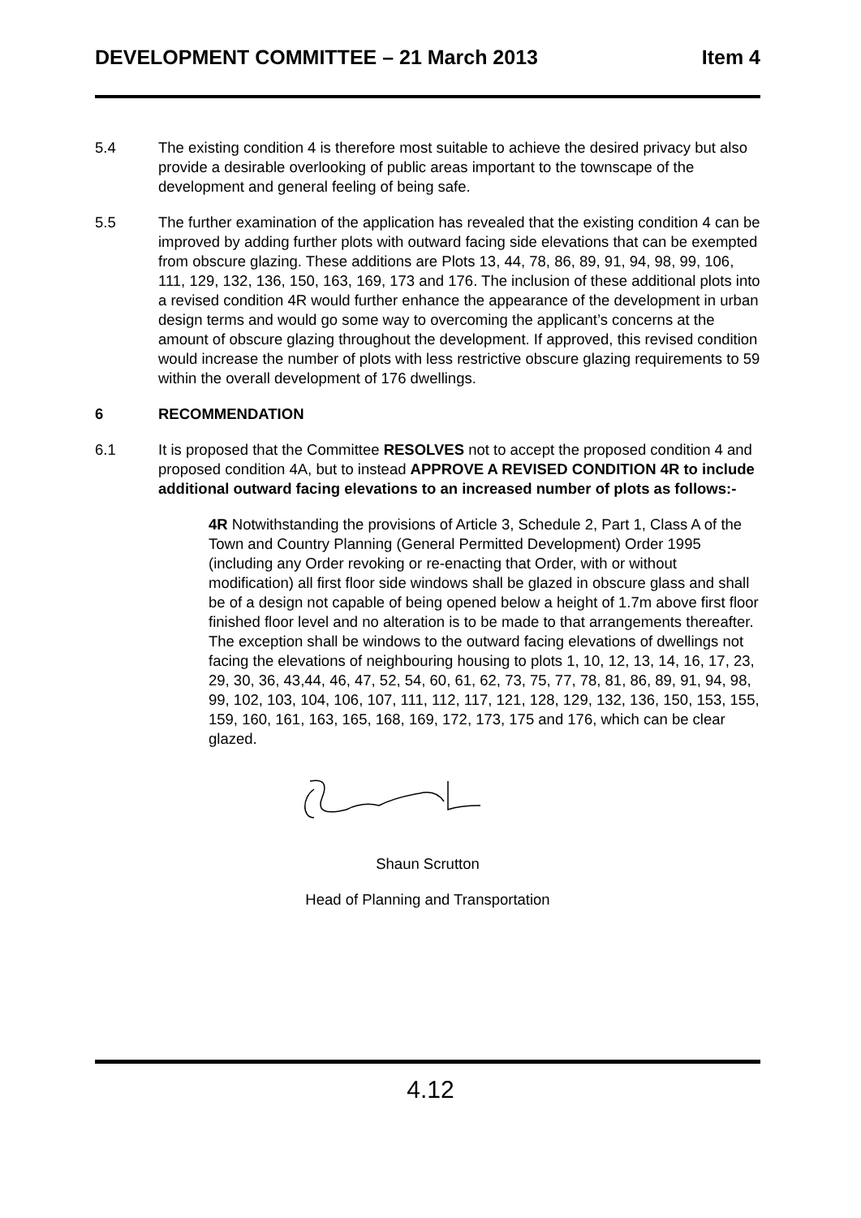DEVELOPMENT COMMITTEE – 21 March 2013 Item 4
5.4 The existing condition 4 is therefore most suitable to achieve the desired privacy but also provide a desirable overlooking of public areas important to the townscape of the development and general feeling of being safe.
5.5 The further examination of the application has revealed that the existing condition 4 can be improved by adding further plots with outward facing side elevations that can be exempted from obscure glazing. These additions are Plots 13, 44, 78, 86, 89, 91, 94, 98, 99, 106, 111, 129, 132, 136, 150, 163, 169, 173 and 176. The inclusion of these additional plots into a revised condition 4R would further enhance the appearance of the development in urban design terms and would go some way to overcoming the applicant’s concerns at the amount of obscure glazing throughout the development. If approved, this revised condition would increase the number of plots with less restrictive obscure glazing requirements to 59 within the overall development of 176 dwellings.
6 RECOMMENDATION
6.1 It is proposed that the Committee RESOLVES not to accept the proposed condition 4 and proposed condition 4A, but to instead APPROVE A REVISED CONDITION 4R to include additional outward facing elevations to an increased number of plots as follows:-
4R Notwithstanding the provisions of Article 3, Schedule 2, Part 1, Class A of the Town and Country Planning (General Permitted Development) Order 1995 (including any Order revoking or re-enacting that Order, with or without modification) all first floor side windows shall be glazed in obscure glass and shall be of a design not capable of being opened below a height of 1.7m above first floor finished floor level and no alteration is to be made to that arrangements thereafter. The exception shall be windows to the outward facing elevations of dwellings not facing the elevations of neighbouring housing to plots 1, 10, 12, 13, 14, 16, 17, 23, 29, 30, 36, 43,44, 46, 47, 52, 54, 60, 61, 62, 73, 75, 77, 78, 81, 86, 89, 91, 94, 98, 99, 102, 103, 104, 106, 107, 111, 112, 117, 121, 128, 129, 132, 136, 150, 153, 155, 159, 160, 161, 163, 165, 168, 169, 172, 173, 175 and 176, which can be clear glazed.
Shaun Scrutton
Head of Planning and Transportation
4.12